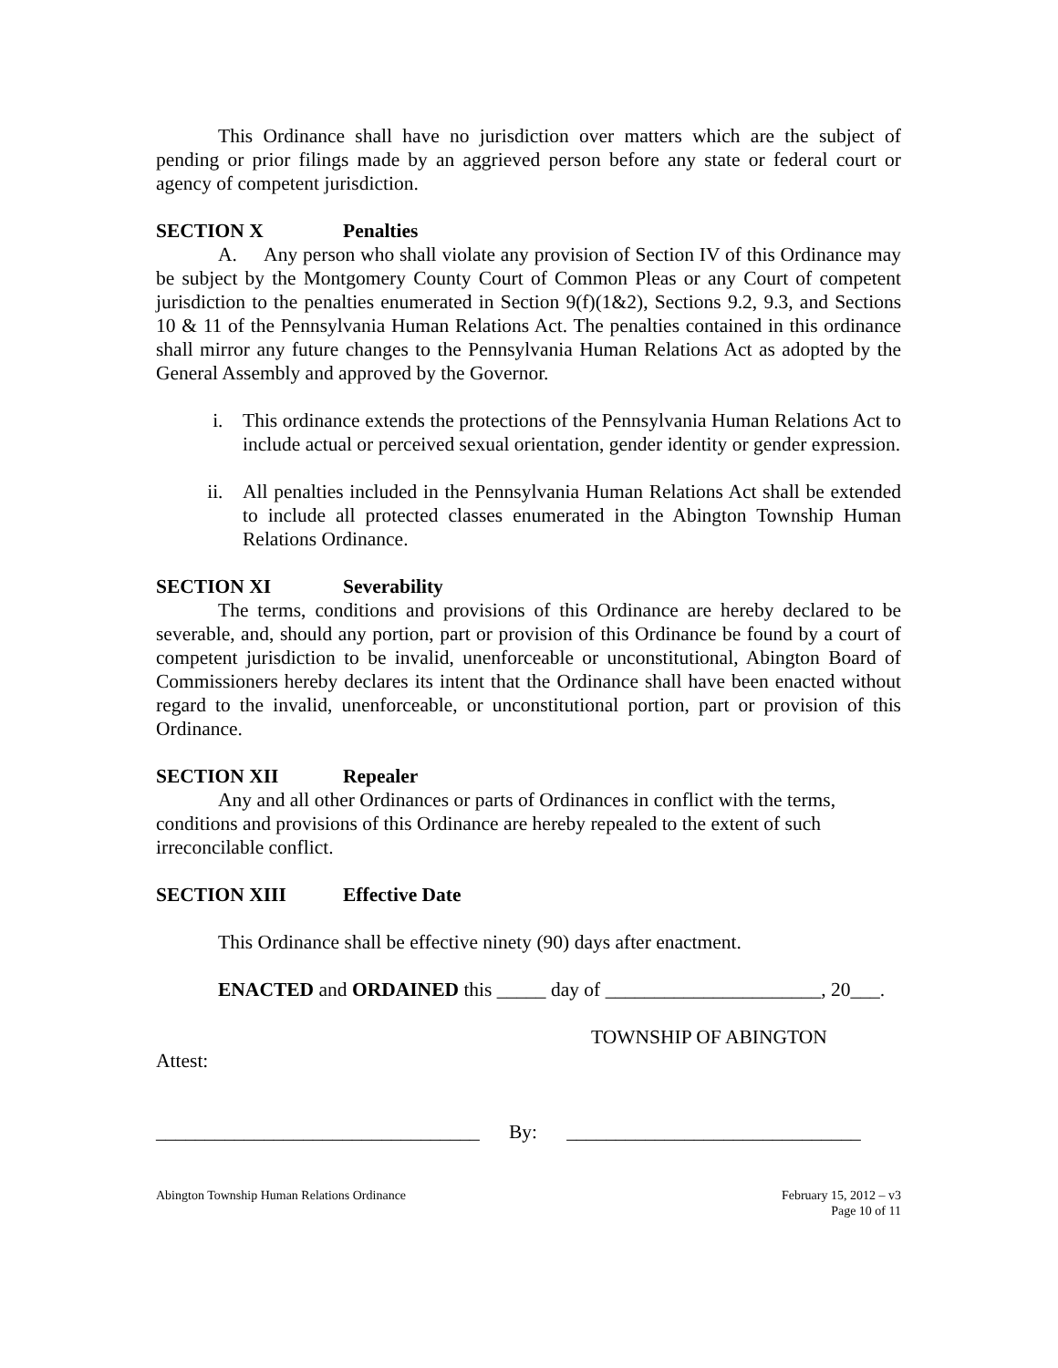This Ordinance shall have no jurisdiction over matters which are the subject of pending or prior filings made by an aggrieved person before any state or federal court or agency of competent jurisdiction.
SECTION X Penalties
A. Any person who shall violate any provision of Section IV of this Ordinance may be subject by the Montgomery County Court of Common Pleas or any Court of competent jurisdiction to the penalties enumerated in Section 9(f)(1&2), Sections 9.2, 9.3, and Sections 10 & 11 of the Pennsylvania Human Relations Act. The penalties contained in this ordinance shall mirror any future changes to the Pennsylvania Human Relations Act as adopted by the General Assembly and approved by the Governor.
i. This ordinance extends the protections of the Pennsylvania Human Relations Act to include actual or perceived sexual orientation, gender identity or gender expression.
ii. All penalties included in the Pennsylvania Human Relations Act shall be extended to include all protected classes enumerated in the Abington Township Human Relations Ordinance.
SECTION XI Severability
The terms, conditions and provisions of this Ordinance are hereby declared to be severable, and, should any portion, part or provision of this Ordinance be found by a court of competent jurisdiction to be invalid, unenforceable or unconstitutional, Abington Board of Commissioners hereby declares its intent that the Ordinance shall have been enacted without regard to the invalid, unenforceable, or unconstitutional portion, part or provision of this Ordinance.
SECTION XII Repealer
Any and all other Ordinances or parts of Ordinances in conflict with the terms, conditions and provisions of this Ordinance are hereby repealed to the extent of such irreconcilable conflict.
SECTION XIII Effective Date
This Ordinance shall be effective ninety (90) days after enactment.
ENACTED and ORDAINED this _____ day of ______________________, 20___.
TOWNSHIP OF ABINGTON
Attest:
_________________________________ By: ______________________________
Abington Township Human Relations Ordinance
February 15, 2012 – v3
Page 10 of 11